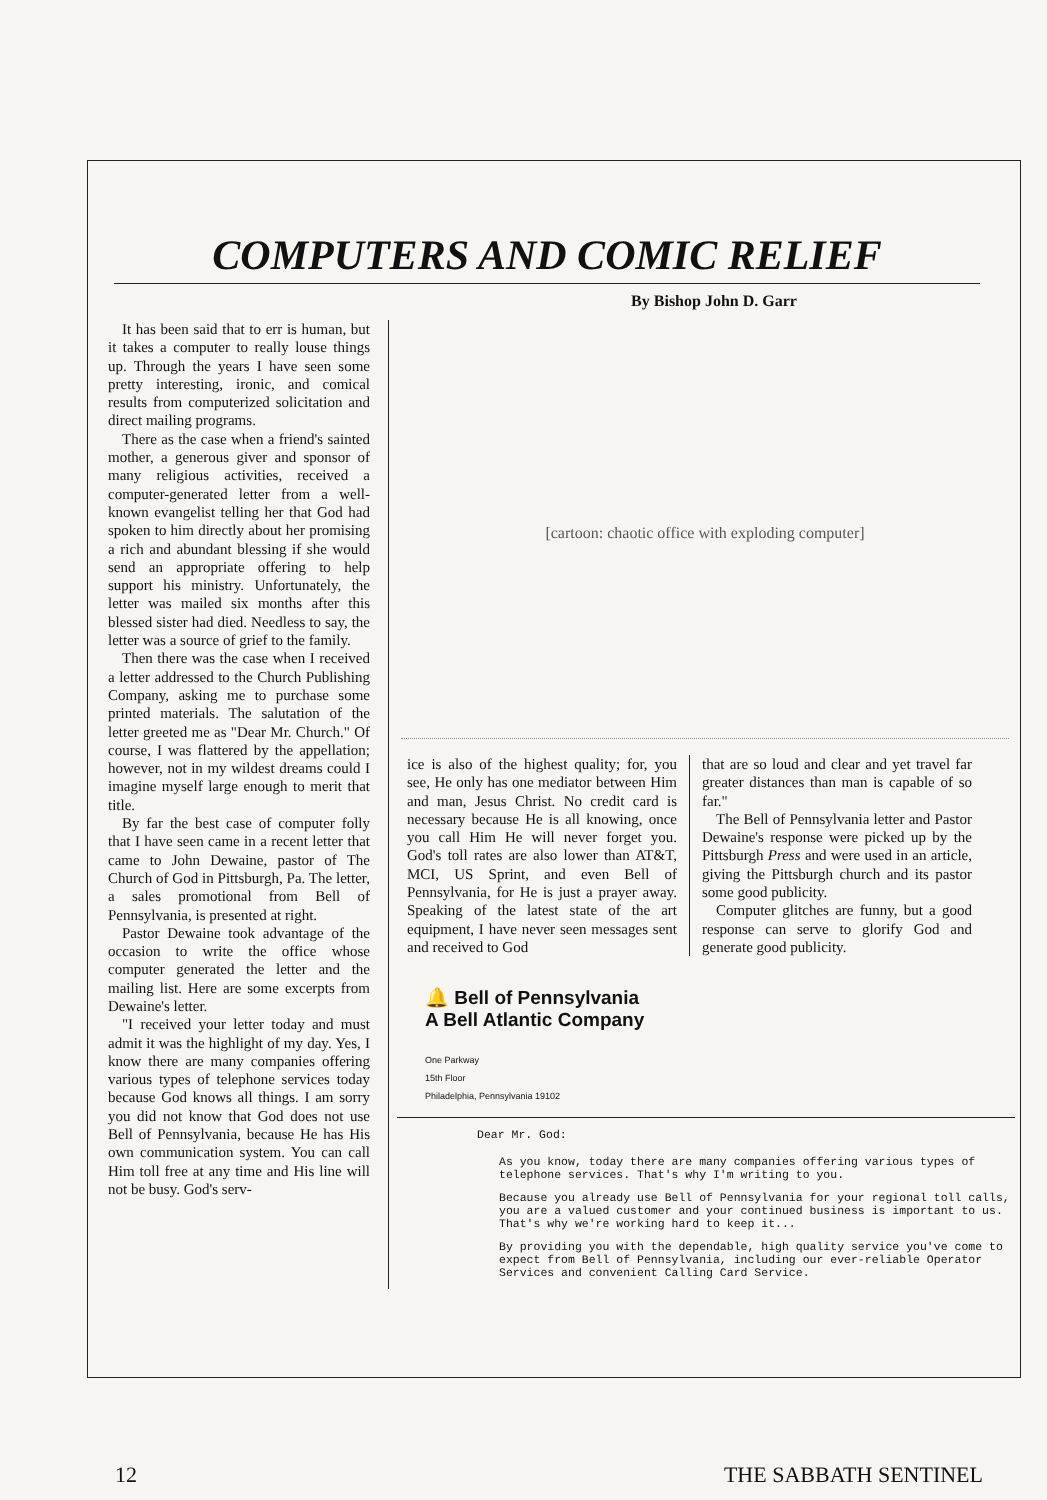COMPUTERS AND COMIC RELIEF
By Bishop John D. Garr
It has been said that to err is human, but it takes a computer to really louse things up. Through the years I have seen some pretty interesting, ironic, and comical results from computerized solicitation and direct mailing programs.
There as the case when a friend's sainted mother, a generous giver and sponsor of many religious activities, received a computer-generated letter from a well-known evangelist telling her that God had spoken to him directly about her promising a rich and abundant blessing if she would send an appropriate offering to help support his ministry. Unfortunately, the letter was mailed six months after this blessed sister had died. Needless to say, the letter was a source of grief to the family.
Then there was the case when I received a letter addressed to the Church Publishing Company, asking me to purchase some printed materials. The salutation of the letter greeted me as "Dear Mr. Church." Of course, I was flattered by the appellation; however, not in my wildest dreams could I imagine myself large enough to merit that title.
By far the best case of computer folly that I have seen came in a recent letter that came to John Dewaine, pastor of The Church of God in Pittsburgh, Pa. The letter, a sales promotional from Bell of Pennsylvania, is presented at right.
Pastor Dewaine took advantage of the occasion to write the office whose computer generated the letter and the mailing list. Here are some excerpts from Dewaine's letter.
"I received your letter today and must admit it was the highlight of my day. Yes, I know there are many companies offering various types of telephone services today because God knows all things. I am sorry you did not know that God does not use Bell of Pennsylvania, because He has His own communication system. You can call Him toll free at any time and His line will not be busy. God's serv-
[cartoon: chaotic office with exploding computer]
ice is also of the highest quality; for, you see, He only has one mediator between Him and man, Jesus Christ. No credit card is necessary because He is all knowing, once you call Him He will never forget you. God's toll rates are also lower than AT&T, MCI, US Sprint, and even Bell of Pennsylvania, for He is just a prayer away. Speaking of the latest state of the art equipment, I have never seen messages sent and received to God
that are so loud and clear and yet travel far greater distances than man is capable of so far."
The Bell of Pennsylvania letter and Pastor Dewaine's response were picked up by the Pittsburgh Press and were used in an article, giving the Pittsburgh church and its pastor some good publicity.
Computer glitches are funny, but a good response can serve to glorify God and generate good publicity.
🔔 Bell of Pennsylvania
A Bell Atlantic Company
One Parkway
15th Floor
Philadelphia, Pennsylvania 19102
Dear Mr. God:
As you know, today there are many companies offering various types of telephone services. That's why I'm writing to you.
Because you already use Bell of Pennsylvania for your regional toll calls, you are a valued customer and your continued business is important to us. That's why we're working hard to keep it...
By providing you with the dependable, high quality service you've come to expect from Bell of Pennsylvania, including our ever-reliable Operator Services and convenient Calling Card Service.
12 THE SABBATH SENTINEL